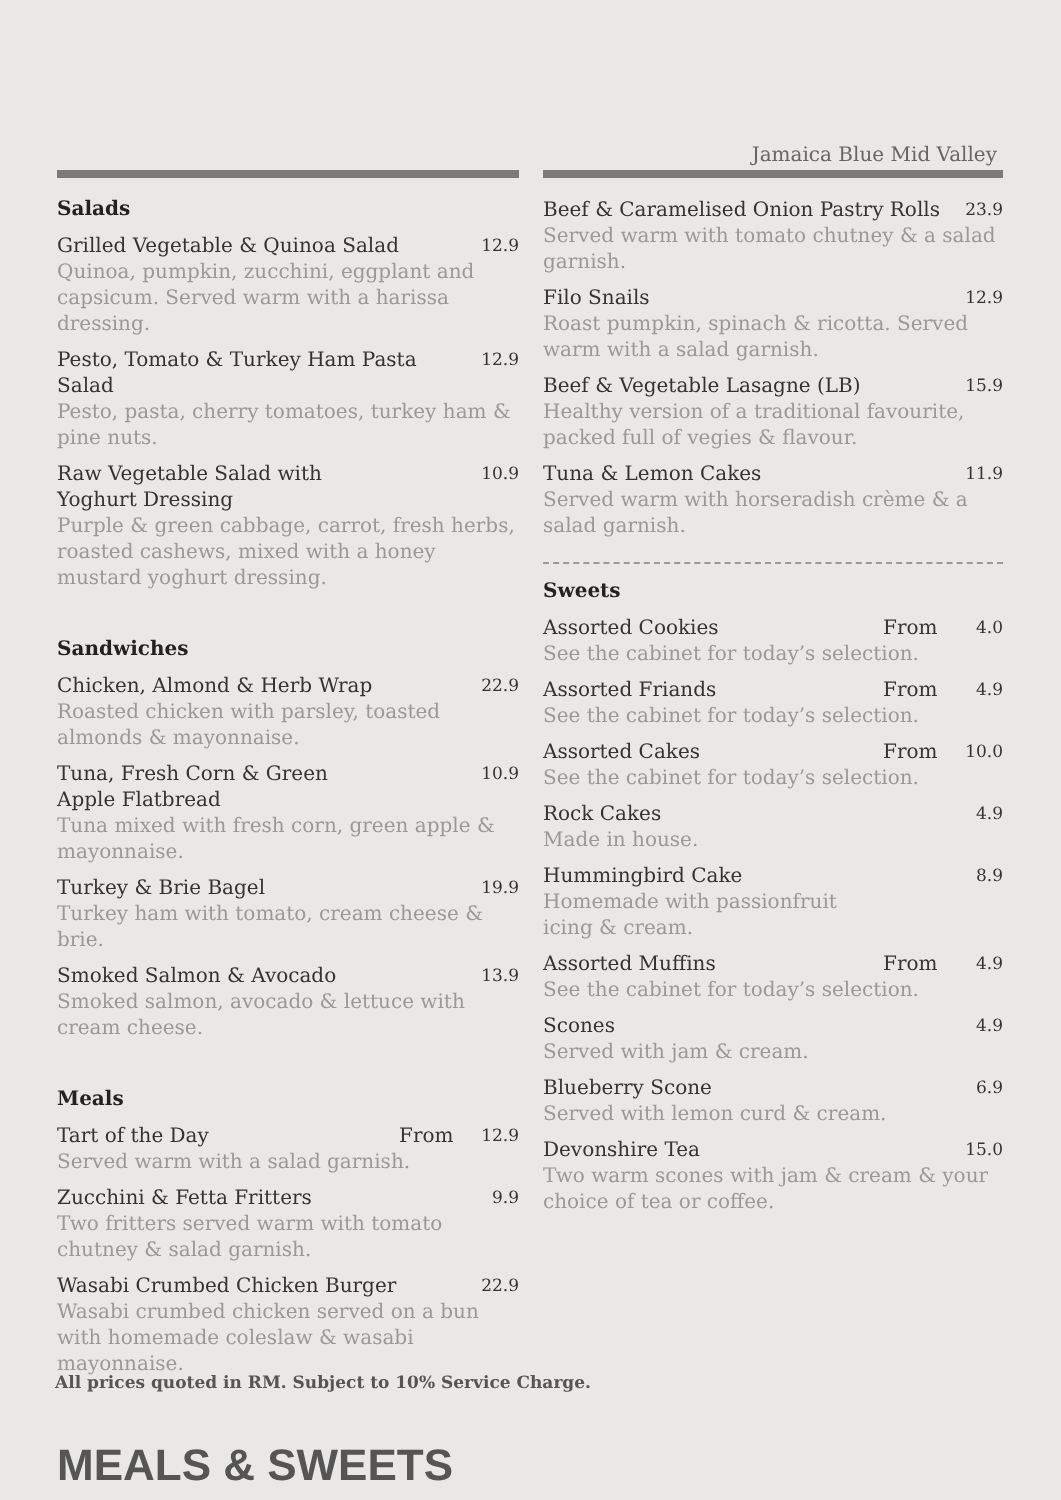Jamaica Blue Mid Valley
Salads
Grilled Vegetable & Quinoa Salad 12.9
Quinoa, pumpkin, zucchini, eggplant and capsicum. Served warm with a harissa dressing.
Pesto, Tomato & Turkey Ham Pasta Salad 12.9
Pesto, pasta, cherry tomatoes, turkey ham & pine nuts.
Raw Vegetable Salad with
Yoghurt Dressing 10.9
Purple & green cabbage, carrot, fresh herbs, roasted cashews, mixed with a honey mustard yoghurt dressing.
Sandwiches
Chicken, Almond & Herb Wrap 22.9
Roasted chicken with parsley, toasted almonds & mayonnaise.
Tuna, Fresh Corn & Green
Apple Flatbread 10.9
Tuna mixed with fresh corn, green apple & mayonnaise.
Turkey & Brie Bagel 19.9
Turkey ham with tomato, cream cheese & brie.
Smoked Salmon & Avocado 13.9
Smoked salmon, avocado & lettuce with cream cheese.
Meals
Tart of the Day From 12.9
Served warm with a salad garnish.
Zucchini & Fetta Fritters 9.9
Two fritters served warm with tomato chutney & salad garnish.
Wasabi Crumbed Chicken Burger 22.9
Wasabi crumbed chicken served on a bun with homemade coleslaw & wasabi mayonnaise.
Beef & Caramelised Onion Pastry Rolls 23.9
Served warm with tomato chutney & a salad garnish.
Filo Snails 12.9
Roast pumpkin, spinach & ricotta. Served warm with a salad garnish.
Beef & Vegetable Lasagne (LB) 15.9
Healthy version of a traditional favourite, packed full of vegies & flavour.
Tuna & Lemon Cakes 11.9
Served warm with horseradish crème & a salad garnish.
Sweets
Assorted Cookies From 4.0
See the cabinet for today’s selection.
Assorted Friands From 4.9
See the cabinet for today’s selection.
Assorted Cakes From 10.0
See the cabinet for today’s selection.
Rock Cakes 4.9
Made in house.
Hummingbird Cake 8.9
Homemade with passionfruit
icing & cream.
Assorted Muffins From 4.9
See the cabinet for today’s selection.
Scones 4.9
Served with jam & cream.
Blueberry Scone 6.9
Served with lemon curd & cream.
Devonshire Tea 15.0
Two warm scones with jam & cream & your choice of tea or coffee.
All prices quoted in RM. Subject to 10% Service Charge.
MEALS & SWEETS